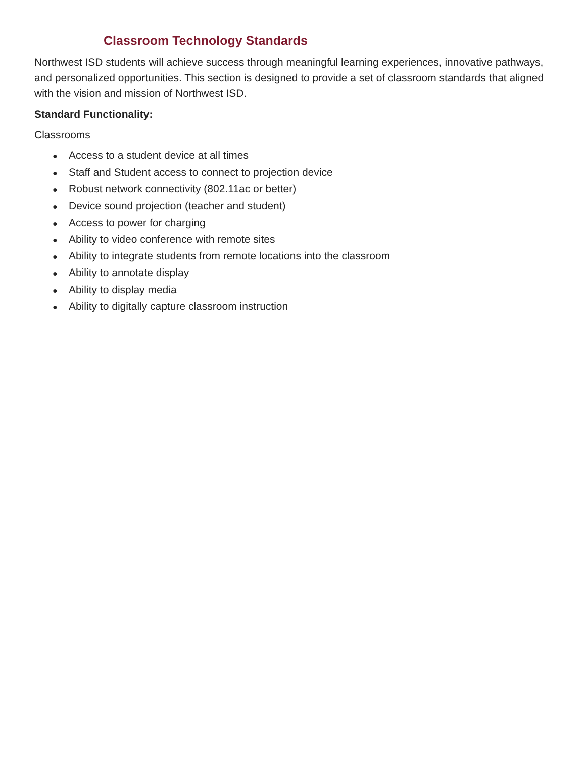Classroom Technology Standards
Northwest ISD students will achieve success through meaningful learning experiences, innovative pathways, and personalized opportunities. This section is designed to provide a set of classroom standards that aligned with the vision and mission of Northwest ISD.
Standard Functionality:
Classrooms
● Access to a student device at all times
● Staff and Student access to connect to projection device
● Robust network connectivity (802.11ac or better)
● Device sound projection (teacher and student)
● Access to power for charging
● Ability to video conference with remote sites
● Ability to integrate students from remote locations into the classroom
● Ability to annotate display
● Ability to display media
● Ability to digitally capture classroom instruction